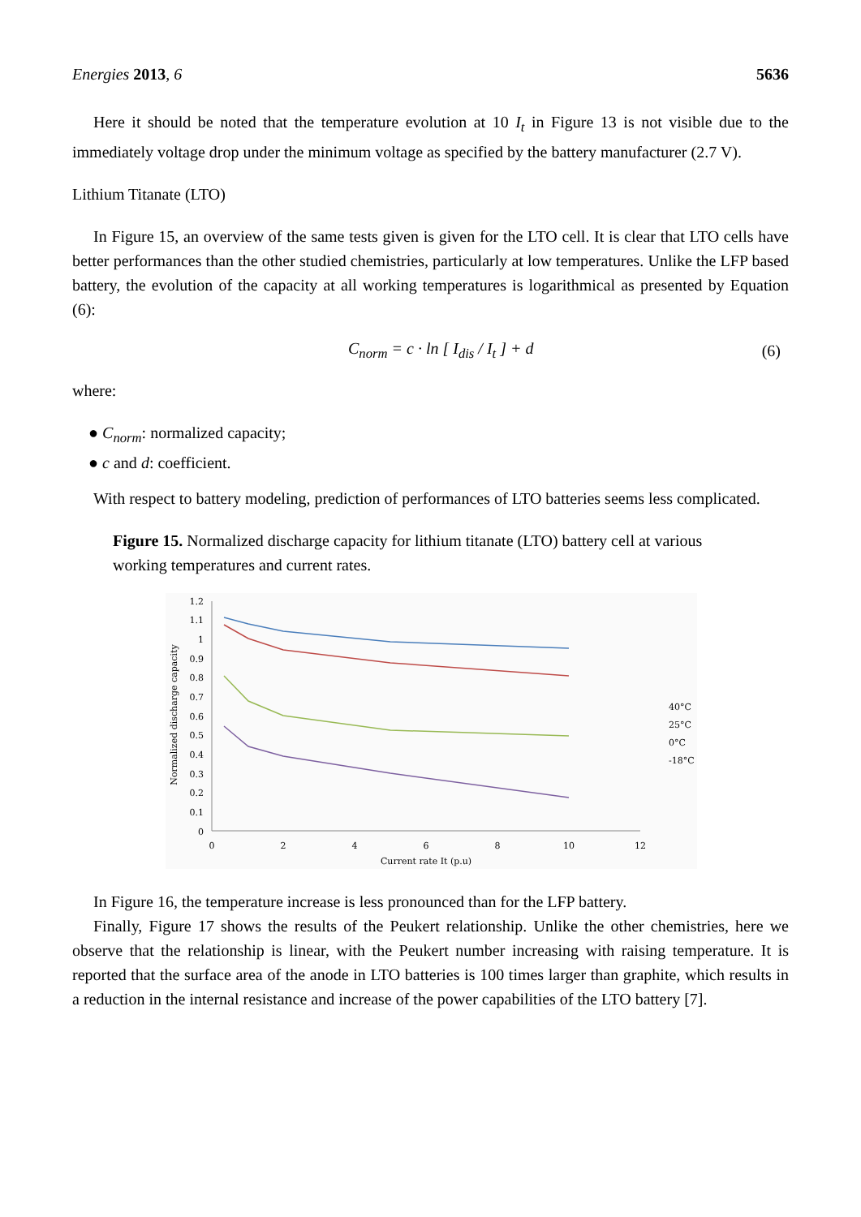Energies 2013, 6 5636
Here it should be noted that the temperature evolution at 10 I<sub>t</sub> in Figure 13 is not visible due to the immediately voltage drop under the minimum voltage as specified by the battery manufacturer (2.7 V).
Lithium Titanate (LTO)
In Figure 15, an overview of the same tests given is given for the LTO cell. It is clear that LTO cells have better performances than the other studied chemistries, particularly at low temperatures. Unlike the LFP based battery, the evolution of the capacity at all working temperatures is logarithmical as presented by Equation (6):
C<sub>norm</sub> = c · ln [ I<sub>dis</sub> / I<sub>t</sub> ] + d (6)
where:
● C<sub>norm</sub>: normalized capacity;
● c and d: coefficient.
With respect to battery modeling, prediction of performances of LTO batteries seems less complicated.
Figure 15. Normalized discharge capacity for lithium titanate (LTO) battery cell at various working temperatures and current rates.
1.2
1.1
1
0.9
0.8
0.7
0.6
0.5
0.4
0.3
0.2
0.1
0
0
2
4
6
8
10
12
Current rate It (p.u)
Normalized discharge capacity
40°C
25°C
0°C
-18°C
In Figure 16, the temperature increase is less pronounced than for the LFP battery.
Finally, Figure 17 shows the results of the Peukert relationship. Unlike the other chemistries, here we observe that the relationship is linear, with the Peukert number increasing with raising temperature. It is reported that the surface area of the anode in LTO batteries is 100 times larger than graphite, which results in a reduction in the internal resistance and increase of the power capabilities of the LTO battery [7].